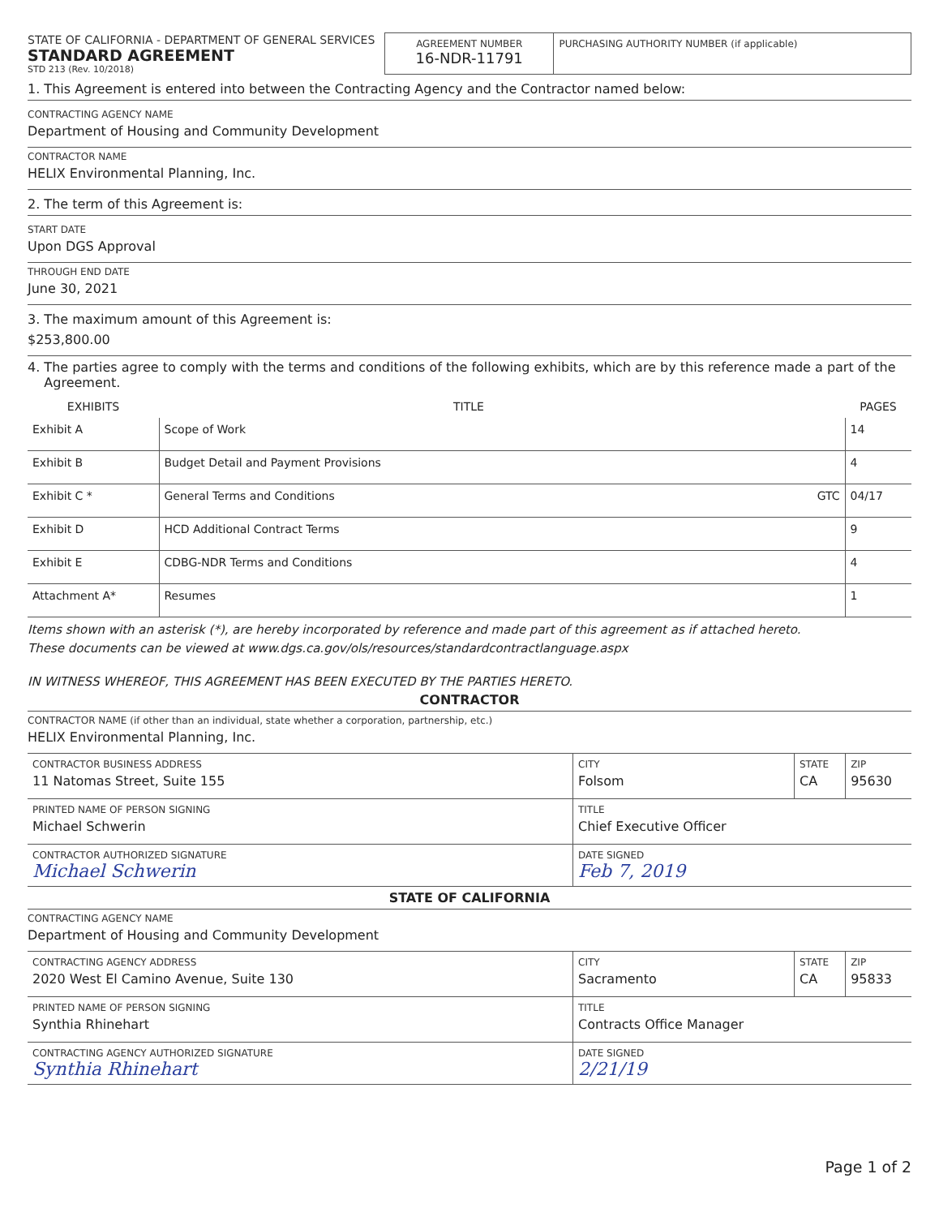| STATE OF CALIFORNIA - DEPARTMENT OF GENERAL SERVICES STANDARD AGREEMENT STD 213 (Rev. 10/2018) | AGREEMENT NUMBER 16-NDR-11791 | PURCHASING AUTHORITY NUMBER (if applicable) |
1. This Agreement is entered into between the Contracting Agency and the Contractor named below:
CONTRACTING AGENCY NAME
Department of Housing and Community Development
CONTRACTOR NAME
HELIX Environmental Planning, Inc.
2. The term of this Agreement is:
START DATE
Upon DGS Approval
THROUGH END DATE
June 30, 2021
3. The maximum amount of this Agreement is:
$253,800.00
4. The parties agree to comply with the terms and conditions of the following exhibits, which are by this reference made a part of the
Agreement.
| EXHIBITS | TITLE | | PAGES |
| --- | --- | --- | --- |
| Exhibit A | Scope of Work | | 14 |
| Exhibit B | Budget Detail and Payment Provisions | | 4 |
| Exhibit C * | General Terms and Conditions | GTC | 04/17 |
| Exhibit D | HCD Additional Contract Terms | | 9 |
| Exhibit E | CDBG-NDR Terms and Conditions | | 4 |
| Attachment A* | Resumes | | 1 |
Items shown with an asterisk (*), are hereby incorporated by reference and made part of this agreement as if attached hereto.
These documents can be viewed at www.dgs.ca.gov/ols/resources/standardcontractlanguage.aspx
IN WITNESS WHEREOF, THIS AGREEMENT HAS BEEN EXECUTED BY THE PARTIES HERETO.
CONTRACTOR
CONTRACTOR NAME (if other than an individual, state whether a corporation, partnership, etc.)
HELIX Environmental Planning, Inc.
| CONTRACTOR BUSINESS ADDRESS 11 Natomas Street, Suite 155 | CITY Folsom | STATE CA | ZIP 95630 |
| PRINTED NAME OF PERSON SIGNING Michael Schwerin | TITLE Chief Executive Officer | | |
| CONTRACTOR AUTHORIZED SIGNATURE Michael Schwerin | DATE SIGNED Feb 7, 2019 | | |
STATE OF CALIFORNIA
CONTRACTING AGENCY NAME
Department of Housing and Community Development
| CONTRACTING AGENCY ADDRESS 2020 West El Camino Avenue, Suite 130 | CITY Sacramento | STATE CA | ZIP 95833 |
| PRINTED NAME OF PERSON SIGNING Synthia Rhinehart | TITLE Contracts Office Manager | | |
| CONTRACTING AGENCY AUTHORIZED SIGNATURE Synthia Rhinehart | DATE SIGNED 2/21/19 | | |
Page 1 of 2